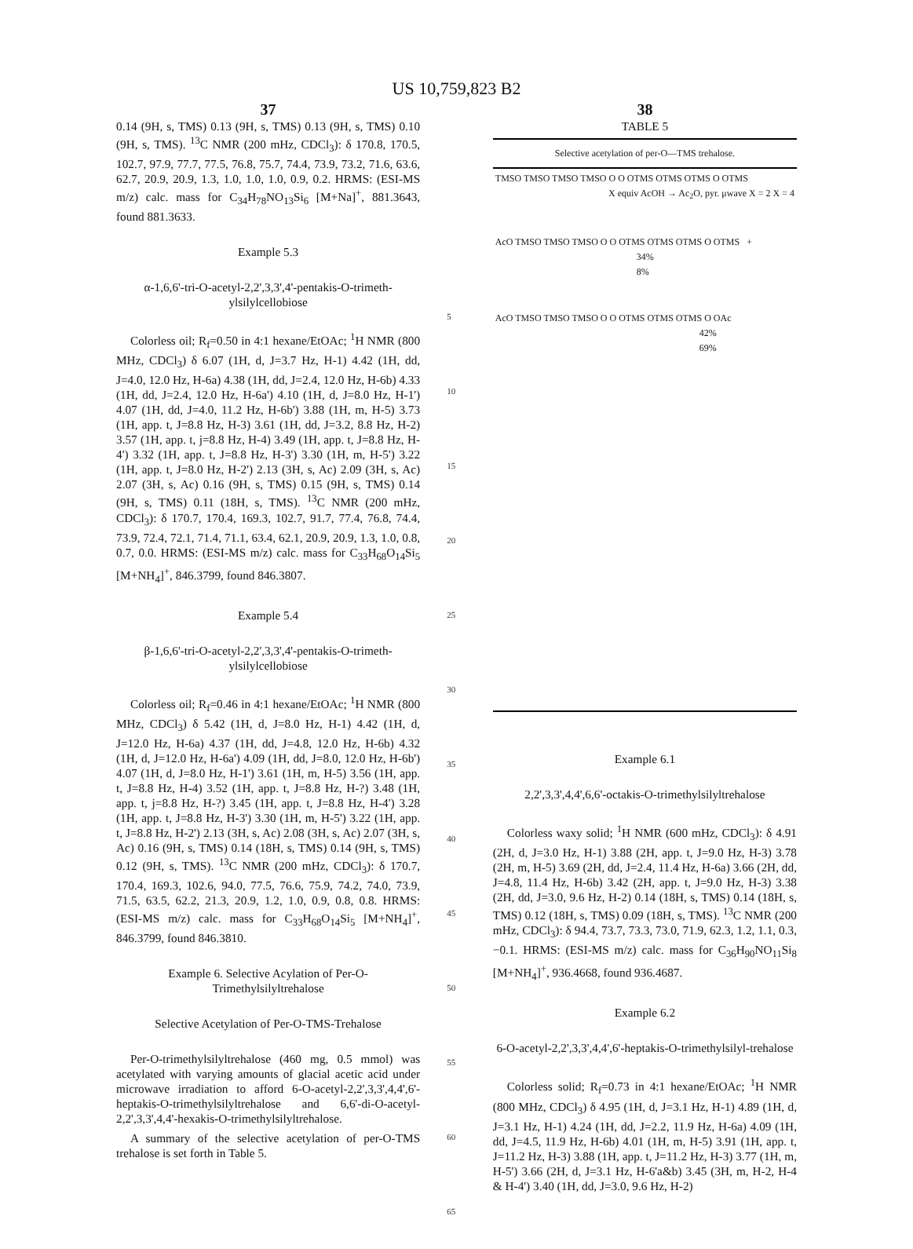US 10,759,823 B2
37
0.14 (9H, s, TMS) 0.13 (9H, s, TMS) 0.13 (9H, s, TMS) 0.10 (9H, s, TMS). <sup>13</sup>C NMR (200 mHz, CDCl<sub>3</sub>): δ 170.8, 170.5, 102.7, 97.9, 77.7, 77.5, 76.8, 75.7, 74.4, 73.9, 73.2, 71.6, 63.6, 62.7, 20.9, 20.9, 1.3, 1.0, 1.0, 1.0, 0.9, 0.2. HRMS: (ESI-MS m/z) calc. mass for C<sub>34</sub>H<sub>78</sub>NO<sub>13</sub>Si<sub>6</sub> [M+Na]<sup>+</sup>, 881.3643, found 881.3633.
Example 5.3
α-1,6,6'-tri-O-acetyl-2,2',3,3',4'-pentakis-O-trimeth-ylsilylcellobiose
Colorless oil; R<sub>f</sub>=0.50 in 4:1 hexane/EtOAc; <sup>1</sup>H NMR (800 MHz, CDCl<sub>3</sub>) δ 6.07 (1H, d, J=3.7 Hz, H-1) 4.42 (1H, dd, J=4.0, 12.0 Hz, H-6a) 4.38 (1H, dd, J=2.4, 12.0 Hz, H-6b) 4.33 (1H, dd, J=2.4, 12.0 Hz, H-6a') 4.10 (1H, d, J=8.0 Hz, H-1') 4.07 (1H, dd, J=4.0, 11.2 Hz, H-6b') 3.88 (1H, m, H-5) 3.73 (1H, app. t, J=8.8 Hz, H-3) 3.61 (1H, dd, J=3.2, 8.8 Hz, H-2) 3.57 (1H, app. t, j=8.8 Hz, H-4) 3.49 (1H, app. t, J=8.8 Hz, H-4') 3.32 (1H, app. t, J=8.8 Hz, H-3') 3.30 (1H, m, H-5') 3.22 (1H, app. t, J=8.0 Hz, H-2') 2.13 (3H, s, Ac) 2.09 (3H, s, Ac) 2.07 (3H, s, Ac) 0.16 (9H, s, TMS) 0.15 (9H, s, TMS) 0.14 (9H, s, TMS) 0.11 (18H, s, TMS). <sup>13</sup>C NMR (200 mHz, CDCl<sub>3</sub>): δ 170.7, 170.4, 169.3, 102.7, 91.7, 77.4, 76.8, 74.4, 73.9, 72.4, 72.1, 71.4, 71.1, 63.4, 62.1, 20.9, 20.9, 1.3, 1.0, 0.8, 0.7, 0.0. HRMS: (ESI-MS m/z) calc. mass for C<sub>33</sub>H<sub>68</sub>O<sub>14</sub>Si<sub>5</sub> [M+NH<sub>4</sub>]<sup>+</sup>, 846.3799, found 846.3807.
Example 5.4
β-1,6,6'-tri-O-acetyl-2,2',3,3',4'-pentakis-O-trimeth-ylsilylcellobiose
Colorless oil; R<sub>f</sub>=0.46 in 4:1 hexane/EtOAc; <sup>1</sup>H NMR (800 MHz, CDCl<sub>3</sub>) δ 5.42 (1H, d, J=8.0 Hz, H-1) 4.42 (1H, d, J=12.0 Hz, H-6a) 4.37 (1H, dd, J=4.8, 12.0 Hz, H-6b) 4.32 (1H, d, J=12.0 Hz, H-6a') 4.09 (1H, dd, J=8.0, 12.0 Hz, H-6b') 4.07 (1H, d, J=8.0 Hz, H-1') 3.61 (1H, m, H-5) 3.56 (1H, app. t, J=8.8 Hz, H-4) 3.52 (1H, app. t, J=8.8 Hz, H-?) 3.48 (1H, app. t, j=8.8 Hz, H-?) 3.45 (1H, app. t, J=8.8 Hz, H-4') 3.28 (1H, app. t, J=8.8 Hz, H-3') 3.30 (1H, m, H-5') 3.22 (1H, app. t, J=8.8 Hz, H-2') 2.13 (3H, s, Ac) 2.08 (3H, s, Ac) 2.07 (3H, s, Ac) 0.16 (9H, s, TMS) 0.14 (18H, s, TMS) 0.14 (9H, s, TMS) 0.12 (9H, s, TMS). <sup>13</sup>C NMR (200 mHz, CDCl<sub>3</sub>): δ 170.7, 170.4, 169.3, 102.6, 94.0, 77.5, 76.6, 75.9, 74.2, 74.0, 73.9, 71.5, 63.5, 62.2, 21.3, 20.9, 1.2, 1.0, 0.9, 0.8, 0.8. HRMS: (ESI-MS m/z) calc. mass for C<sub>33</sub>H<sub>68</sub>O<sub>14</sub>Si<sub>5</sub> [M+NH<sub>4</sub>]<sup>+</sup>, 846.3799, found 846.3810.
Example 6. Selective Acylation of Per-O-Trimethylsilyltrehalose
Selective Acetylation of Per-O-TMS-Trehalose
Per-O-trimethylsilyltrehalose (460 mg, 0.5 mmol) was acetylated with varying amounts of glacial acetic acid under microwave irradiation to afford 6-O-acetyl-2,2',3,3',4,4',6'-heptakis-O-trimethylsilyltrehalose and 6,6'-di-O-acetyl-2,2',3,3',4,4'-hexakis-O-trimethylsilyltrehalose.
A summary of the selective acetylation of per-O-TMS trehalose is set forth in Table 5.
5
10
15
20
25
30
35
40
45
50
55
60
65
38
TABLE 5
Selective acetylation of per-O—TMS trehalose.
| TMSO TMSO TMSO TMSO O O OTMS OTMS OTMS O OTMS X equiv AcOH → Ac<sub>2</sub>O, pyr. μwave X = 2 X = 4 AcO TMSO TMSO TMSO O O OTMS OTMS OTMS O OTMS + 34% 8% AcO TMSO TMSO TMSO O O OTMS OTMS OTMS O OAc 42% 69% |
Example 6.1
2,2',3,3',4,4',6,6'-octakis-O-trimethylsilyltrehalose
Colorless waxy solid; <sup>1</sup>H NMR (600 mHz, CDCl<sub>3</sub>): δ 4.91 (2H, d, J=3.0 Hz, H-1) 3.88 (2H, app. t, J=9.0 Hz, H-3) 3.78 (2H, m, H-5) 3.69 (2H, dd, J=2.4, 11.4 Hz, H-6a) 3.66 (2H, dd, J=4.8, 11.4 Hz, H-6b) 3.42 (2H, app. t, J=9.0 Hz, H-3) 3.38 (2H, dd, J=3.0, 9.6 Hz, H-2) 0.14 (18H, s, TMS) 0.14 (18H, s, TMS) 0.12 (18H, s, TMS) 0.09 (18H, s, TMS). <sup>13</sup>C NMR (200 mHz, CDCl<sub>3</sub>): δ 94.4, 73.7, 73.3, 73.0, 71.9, 62.3, 1.2, 1.1, 0.3, −0.1. HRMS: (ESI-MS m/z) calc. mass for C<sub>36</sub>H<sub>90</sub>NO<sub>11</sub>Si<sub>8</sub> [M+NH<sub>4</sub>]<sup>+</sup>, 936.4668, found 936.4687.
Example 6.2
6-O-acetyl-2,2',3,3',4,4',6'-heptakis-O-trimethylsilyl-trehalose
Colorless solid; R<sub>f</sub>=0.73 in 4:1 hexane/EtOAc; <sup>1</sup>H NMR (800 MHz, CDCl<sub>3</sub>) δ 4.95 (1H, d, J=3.1 Hz, H-1) 4.89 (1H, d, J=3.1 Hz, H-1) 4.24 (1H, dd, J=2.2, 11.9 Hz, H-6a) 4.09 (1H, dd, J=4.5, 11.9 Hz, H-6b) 4.01 (1H, m, H-5) 3.91 (1H, app. t, J=11.2 Hz, H-3) 3.88 (1H, app. t, J=11.2 Hz, H-3) 3.77 (1H, m, H-5') 3.66 (2H, d, J=3.1 Hz, H-6'a&b) 3.45 (3H, m, H-2, H-4 & H-4') 3.40 (1H, dd, J=3.0, 9.6 Hz, H-2)